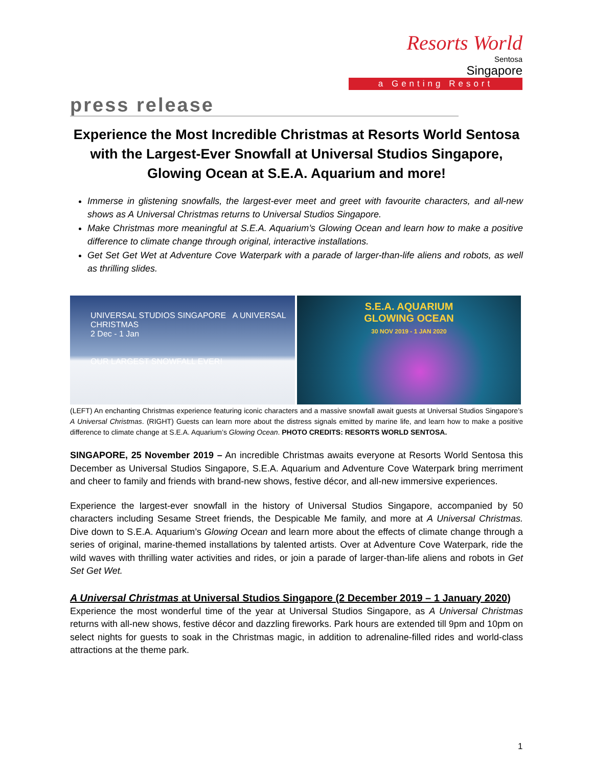Resorts World
Sentosa
Singapore
a Genting Resort
press release
Experience the Most Incredible Christmas at Resorts World Sentosa with the Largest-Ever Snowfall at Universal Studios Singapore, Glowing Ocean at S.E.A. Aquarium and more!
Immerse in glistening snowfalls, the largest-ever meet and greet with favourite characters, and all-new shows as A Universal Christmas returns to Universal Studios Singapore.
Make Christmas more meaningful at S.E.A. Aquarium’s Glowing Ocean and learn how to make a positive difference to climate change through original, interactive installations.
Get Set Get Wet at Adventure Cove Waterpark with a parade of larger-than-life aliens and robots, as well as thrilling slides.
UNIVERSAL STUDIOS SINGAPORE A UNIVERSAL CHRISTMAS
2 Dec - 1 Jan
OUR LARGEST SNOWFALL EVER!
S.E.A. AQUARIUM
GLOWING OCEAN
30 NOV 2019 - 1 JAN 2020
(LEFT) An enchanting Christmas experience featuring iconic characters and a massive snowfall await guests at Universal Studios Singapore’s A Universal Christmas. (RIGHT) Guests can learn more about the distress signals emitted by marine life, and learn how to make a positive difference to climate change at S.E.A. Aquarium’s Glowing Ocean. PHOTO CREDITS: RESORTS WORLD SENTOSA.
SINGAPORE, 25 November 2019 – An incredible Christmas awaits everyone at Resorts World Sentosa this December as Universal Studios Singapore, S.E.A. Aquarium and Adventure Cove Waterpark bring merriment and cheer to family and friends with brand-new shows, festive décor, and all-new immersive experiences.
Experience the largest-ever snowfall in the history of Universal Studios Singapore, accompanied by 50 characters including Sesame Street friends, the Despicable Me family, and more at A Universal Christmas. Dive down to S.E.A. Aquarium’s Glowing Ocean and learn more about the effects of climate change through a series of original, marine-themed installations by talented artists. Over at Adventure Cove Waterpark, ride the wild waves with thrilling water activities and rides, or join a parade of larger-than-life aliens and robots in Get Set Get Wet.
A Universal Christmas at Universal Studios Singapore (2 December 2019 – 1 January 2020)
Experience the most wonderful time of the year at Universal Studios Singapore, as A Universal Christmas returns with all-new shows, festive décor and dazzling fireworks. Park hours are extended till 9pm and 10pm on select nights for guests to soak in the Christmas magic, in addition to adrenaline-filled rides and world-class attractions at the theme park.
1